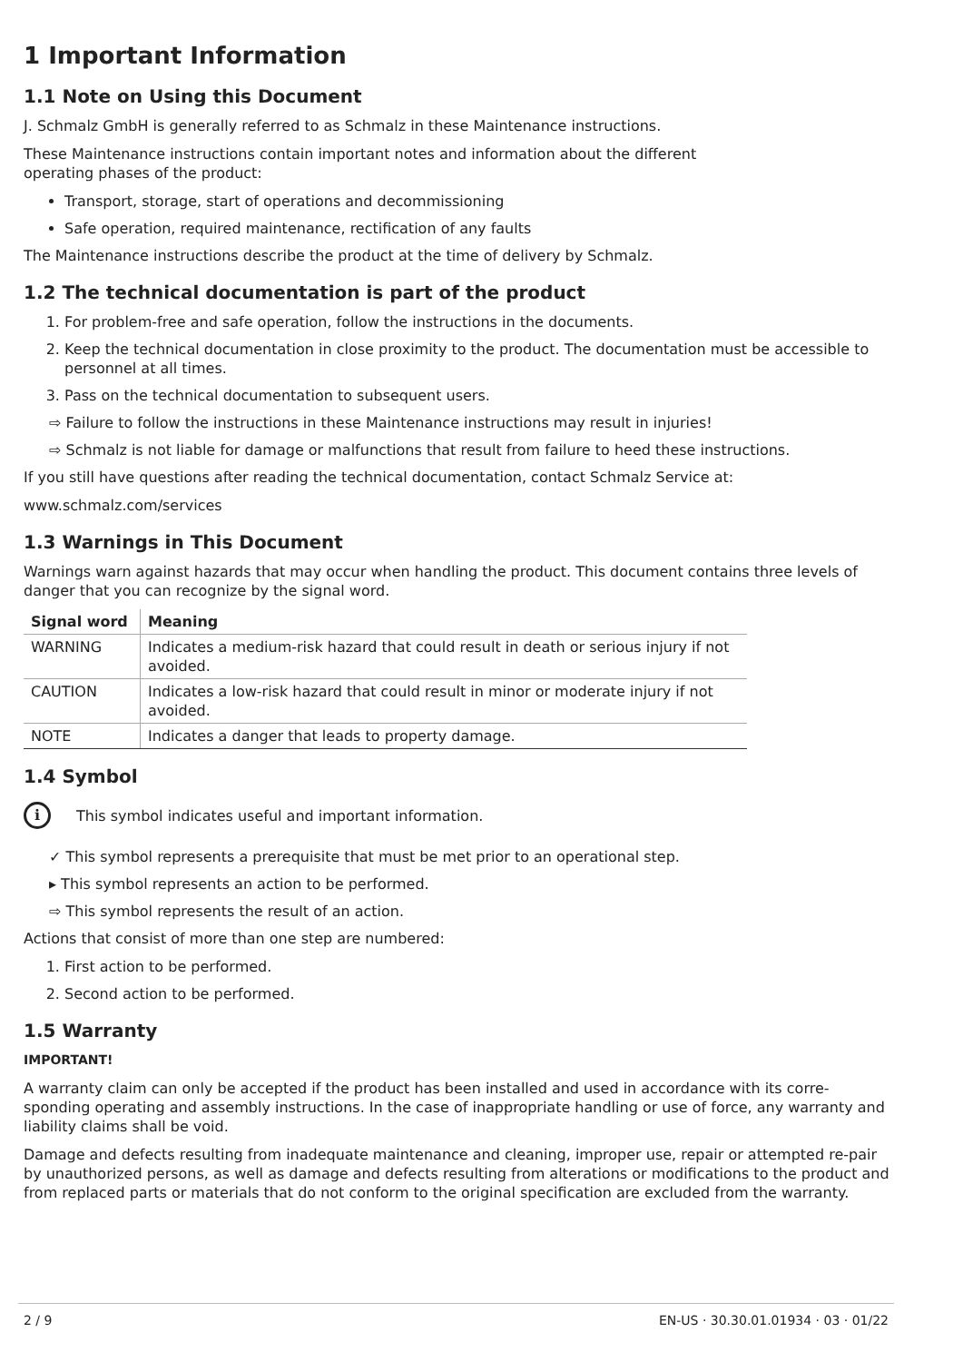1 Important Information
1.1 Note on Using this Document
J. Schmalz GmbH is generally referred to as Schmalz in these Maintenance instructions.
These Maintenance instructions contain important notes and information about the different
operating phases of the product:
Transport, storage, start of operations and decommissioning
Safe operation, required maintenance, rectification of any faults
The Maintenance instructions describe the product at the time of delivery by Schmalz.
1.2 The technical documentation is part of the product
1. For problem-free and safe operation, follow the instructions in the documents.
2. Keep the technical documentation in close proximity to the product. The documentation must be accessible to personnel at all times.
3. Pass on the technical documentation to subsequent users.
⇨ Failure to follow the instructions in these Maintenance instructions may result in injuries!
⇨ Schmalz is not liable for damage or malfunctions that result from failure to heed these instructions.
If you still have questions after reading the technical documentation, contact Schmalz Service at:
www.schmalz.com/services
1.3 Warnings in This Document
Warnings warn against hazards that may occur when handling the product. This document contains three levels of danger that you can recognize by the signal word.
| Signal word | Meaning |
| --- | --- |
| WARNING | Indicates a medium-risk hazard that could result in death or serious injury if not avoided. |
| CAUTION | Indicates a low-risk hazard that could result in minor or moderate injury if not avoided. |
| NOTE | Indicates a danger that leads to property damage. |
1.4 Symbol
i
This symbol indicates useful and important information.
✓ This symbol represents a prerequisite that must be met prior to an operational step.
▸ This symbol represents an action to be performed.
⇨ This symbol represents the result of an action.
Actions that consist of more than one step are numbered:
1. First action to be performed.
2. Second action to be performed.
1.5 Warranty
IMPORTANT!
A warranty claim can only be accepted if the product has been installed and used in accordance with its corre-sponding operating and assembly instructions. In the case of inappropriate handling or use of force, any warranty and liability claims shall be void.
Damage and defects resulting from inadequate maintenance and cleaning, improper use, repair or attempted re-pair by unauthorized persons, as well as damage and defects resulting from alterations or modifications to the product and from replaced parts or materials that do not conform to the original specification are excluded from the warranty.
2 / 9 EN-US · 30.30.01.01934 · 03 · 01/22